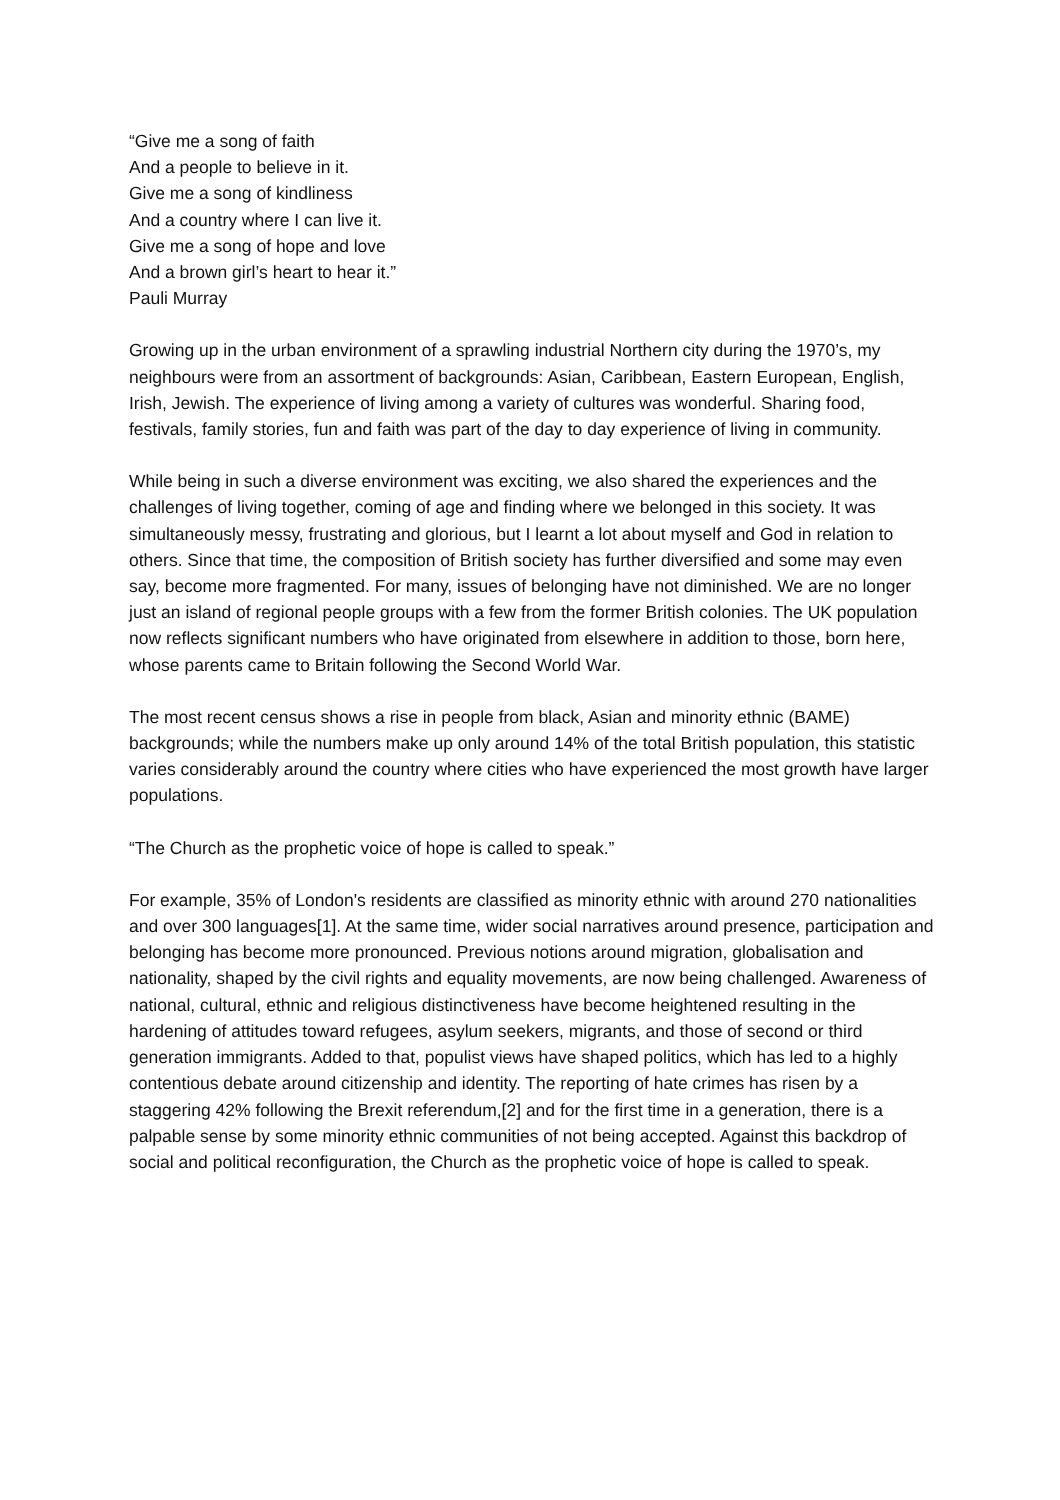“Give me a song of faith
And a people to believe in it.
Give me a song of kindliness
And a country where I can live it.
Give me a song of hope and love
And a brown girl’s heart to hear it.”
Pauli Murray
Growing up in the urban environment of a sprawling industrial Northern city during the 1970’s, my neighbours were from an assortment of backgrounds: Asian, Caribbean, Eastern European, English, Irish, Jewish. The experience of living among a variety of cultures was wonderful. Sharing food, festivals, family stories, fun and faith was part of the day to day experience of living in community.
While being in such a diverse environment was exciting, we also shared the experiences and the challenges of living together, coming of age and finding where we belonged in this society. It was simultaneously messy, frustrating and glorious, but I learnt a lot about myself and God in relation to others. Since that time, the composition of British society has further diversified and some may even say, become more fragmented. For many, issues of belonging have not diminished. We are no longer just an island of regional people groups with a few from the former British colonies. The UK population now reflects significant numbers who have originated from elsewhere in addition to those, born here, whose parents came to Britain following the Second World War.
The most recent census shows a rise in people from black, Asian and minority ethnic (BAME) backgrounds; while the numbers make up only around 14% of the total British population, this statistic varies considerably around the country where cities who have experienced the most growth have larger populations.
“The Church as the prophetic voice of hope is called to speak.”
For example, 35% of London's residents are classified as minority ethnic with around 270 nationalities and over 300 languages[1]. At the same time, wider social narratives around presence, participation and belonging has become more pronounced. Previous notions around migration, globalisation and nationality, shaped by the civil rights and equality movements, are now being challenged. Awareness of national, cultural, ethnic and religious distinctiveness have become heightened resulting in the hardening of attitudes toward refugees, asylum seekers, migrants, and those of second or third generation immigrants. Added to that, populist views have shaped politics, which has led to a highly contentious debate around citizenship and identity. The reporting of hate crimes has risen by a staggering 42% following the Brexit referendum,[2] and for the first time in a generation, there is a palpable sense by some minority ethnic communities of not being accepted. Against this backdrop of social and political reconfiguration, the Church as the prophetic voice of hope is called to speak.